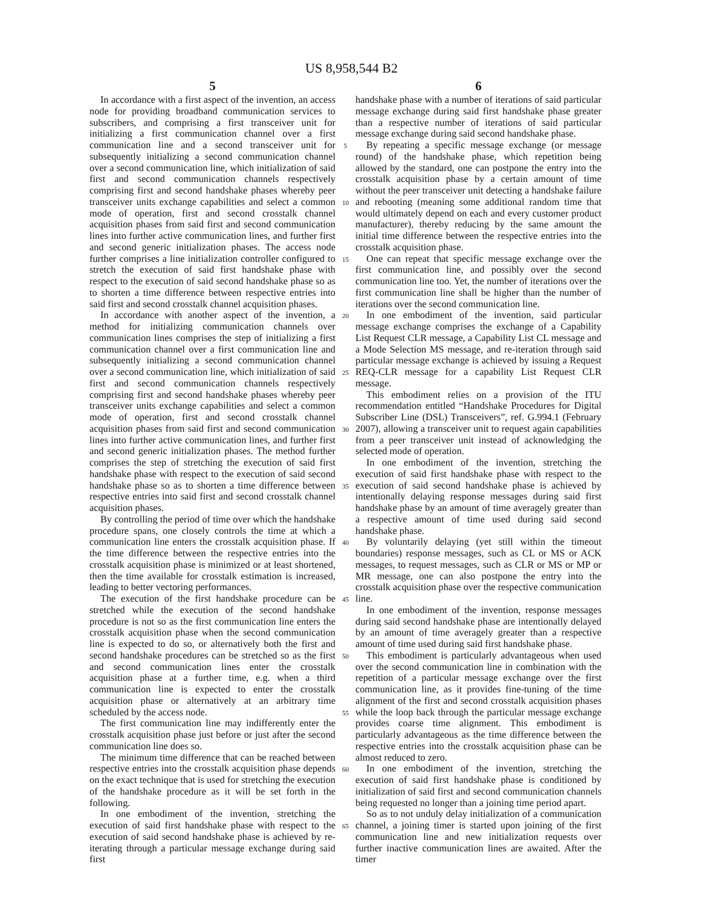US 8,958,544 B2
5
In accordance with a first aspect of the invention, an access node for providing broadband communication services to subscribers, and comprising a first transceiver unit for initializing a first communication channel over a first communication line and a second transceiver unit for subsequently initializing a second communication channel over a second communication line, which initialization of said first and second communication channels respectively comprising first and second handshake phases whereby peer transceiver units exchange capabilities and select a common mode of operation, first and second crosstalk channel acquisition phases from said first and second communication lines into further active communication lines, and further first and second generic initialization phases. The access node further comprises a line initialization controller configured to stretch the execution of said first handshake phase with respect to the execution of said second handshake phase so as to shorten a time difference between respective entries into said first and second crosstalk channel acquisition phases.
In accordance with another aspect of the invention, a method for initializing communication channels over communication lines comprises the step of initializing a first communication channel over a first communication line and subsequently initializing a second communication channel over a second communication line, which initialization of said first and second communication channels respectively comprising first and second handshake phases whereby peer transceiver units exchange capabilities and select a common mode of operation, first and second crosstalk channel acquisition phases from said first and second communication lines into further active communication lines, and further first and second generic initialization phases. The method further comprises the step of stretching the execution of said first handshake phase with respect to the execution of said second handshake phase so as to shorten a time difference between respective entries into said first and second crosstalk channel acquisition phases.
By controlling the period of time over which the handshake procedure spans, one closely controls the time at which a communication line enters the crosstalk acquisition phase. If the time difference between the respective entries into the crosstalk acquisition phase is minimized or at least shortened, then the time available for crosstalk estimation is increased, leading to better vectoring performances.
The execution of the first handshake procedure can be stretched while the execution of the second handshake procedure is not so as the first communication line enters the crosstalk acquisition phase when the second communication line is expected to do so, or alternatively both the first and second handshake procedures can be stretched so as the first and second communication lines enter the crosstalk acquisition phase at a further time, e.g. when a third communication line is expected to enter the crosstalk acquisition phase or alternatively at an arbitrary time scheduled by the access node.
The first communication line may indifferently enter the crosstalk acquisition phase just before or just after the second communication line does so.
The minimum time difference that can be reached between respective entries into the crosstalk acquisition phase depends on the exact technique that is used for stretching the execution of the handshake procedure as it will be set forth in the following.
In one embodiment of the invention, stretching the execution of said first handshake phase with respect to the execution of said second handshake phase is achieved by re-iterating through a particular message exchange during said first
5
10
15
20
25
30
35
40
45
50
55
60
65
6
handshake phase with a number of iterations of said particular message exchange during said first handshake phase greater than a respective number of iterations of said particular message exchange during said second handshake phase.
By repeating a specific message exchange (or message round) of the handshake phase, which repetition being allowed by the standard, one can postpone the entry into the crosstalk acquisition phase by a certain amount of time without the peer transceiver unit detecting a handshake failure and rebooting (meaning some additional random time that would ultimately depend on each and every customer product manufacturer), thereby reducing by the same amount the initial time difference between the respective entries into the crosstalk acquisition phase.
One can repeat that specific message exchange over the first communication line, and possibly over the second communication line too. Yet, the number of iterations over the first communication line shall be higher than the number of iterations over the second communication line.
In one embodiment of the invention, said particular message exchange comprises the exchange of a Capability List Request CLR message, a Capability List CL message and a Mode Selection MS message, and re-iteration through said particular message exchange is achieved by issuing a Request REQ-CLR message for a capability List Request CLR message.
This embodiment relies on a provision of the ITU recommendation entitled “Handshake Procedures for Digital Subscriber Line (DSL) Transceivers”, ref. G.994.1 (February 2007), allowing a transceiver unit to request again capabilities from a peer transceiver unit instead of acknowledging the selected mode of operation.
In one embodiment of the invention, stretching the execution of said first handshake phase with respect to the execution of said second handshake phase is achieved by intentionally delaying response messages during said first handshake phase by an amount of time averagely greater than a respective amount of time used during said second handshake phase.
By voluntarily delaying (yet still within the timeout boundaries) response messages, such as CL or MS or ACK messages, to request messages, such as CLR or MS or MP or MR message, one can also postpone the entry into the crosstalk acquisition phase over the respective communication line.
In one embodiment of the invention, response messages during said second handshake phase are intentionally delayed by an amount of time averagely greater than a respective amount of time used during said first handshake phase.
This embodiment is particularly advantageous when used over the second communication line in combination with the repetition of a particular message exchange over the first communication line, as it provides fine-tuning of the time alignment of the first and second crosstalk acquisition phases while the loop back through the particular message exchange provides coarse time alignment. This embodiment is particularly advantageous as the time difference between the respective entries into the crosstalk acquisition phase can be almost reduced to zero.
In one embodiment of the invention, stretching the execution of said first handshake phase is conditioned by initialization of said first and second communication channels being requested no longer than a joining time period apart.
So as to not unduly delay initialization of a communication channel, a joining timer is started upon joining of the first communication line and new initialization requests over further inactive communication lines are awaited. After the timer